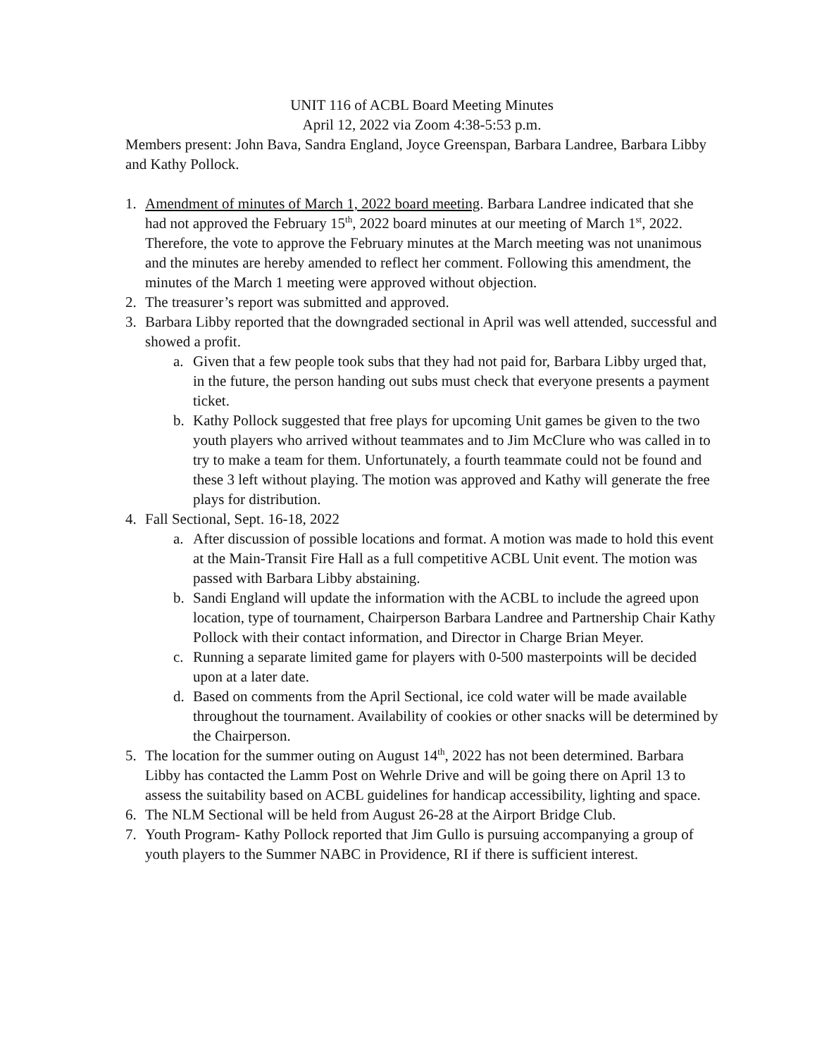UNIT 116 of ACBL Board Meeting Minutes
April 12, 2022 via Zoom 4:38-5:53 p.m.
Members present: John Bava, Sandra England, Joyce Greenspan, Barbara Landree, Barbara Libby and Kathy Pollock.
1. Amendment of minutes of March 1, 2022 board meeting. Barbara Landree indicated that she had not approved the February 15<sup>th</sup>, 2022 board minutes at our meeting of March 1<sup>st</sup>, 2022. Therefore, the vote to approve the February minutes at the March meeting was not unanimous and the minutes are hereby amended to reflect her comment. Following this amendment, the minutes of the March 1 meeting were approved without objection.
2. The treasurer’s report was submitted and approved.
3. Barbara Libby reported that the downgraded sectional in April was well attended, successful and showed a profit.
a. Given that a few people took subs that they had not paid for, Barbara Libby urged that, in the future, the person handing out subs must check that everyone presents a payment ticket.
b. Kathy Pollock suggested that free plays for upcoming Unit games be given to the two youth players who arrived without teammates and to Jim McClure who was called in to try to make a team for them. Unfortunately, a fourth teammate could not be found and these 3 left without playing. The motion was approved and Kathy will generate the free plays for distribution.
4. Fall Sectional, Sept. 16-18, 2022
a. After discussion of possible locations and format. A motion was made to hold this event at the Main-Transit Fire Hall as a full competitive ACBL Unit event. The motion was passed with Barbara Libby abstaining.
b. Sandi England will update the information with the ACBL to include the agreed upon location, type of tournament, Chairperson Barbara Landree and Partnership Chair Kathy Pollock with their contact information, and Director in Charge Brian Meyer.
c. Running a separate limited game for players with 0-500 masterpoints will be decided upon at a later date.
d. Based on comments from the April Sectional, ice cold water will be made available throughout the tournament. Availability of cookies or other snacks will be determined by the Chairperson.
5. The location for the summer outing on August 14<sup>th</sup>, 2022 has not been determined. Barbara Libby has contacted the Lamm Post on Wehrle Drive and will be going there on April 13 to assess the suitability based on ACBL guidelines for handicap accessibility, lighting and space.
6. The NLM Sectional will be held from August 26-28 at the Airport Bridge Club.
7. Youth Program- Kathy Pollock reported that Jim Gullo is pursuing accompanying a group of youth players to the Summer NABC in Providence, RI if there is sufficient interest.